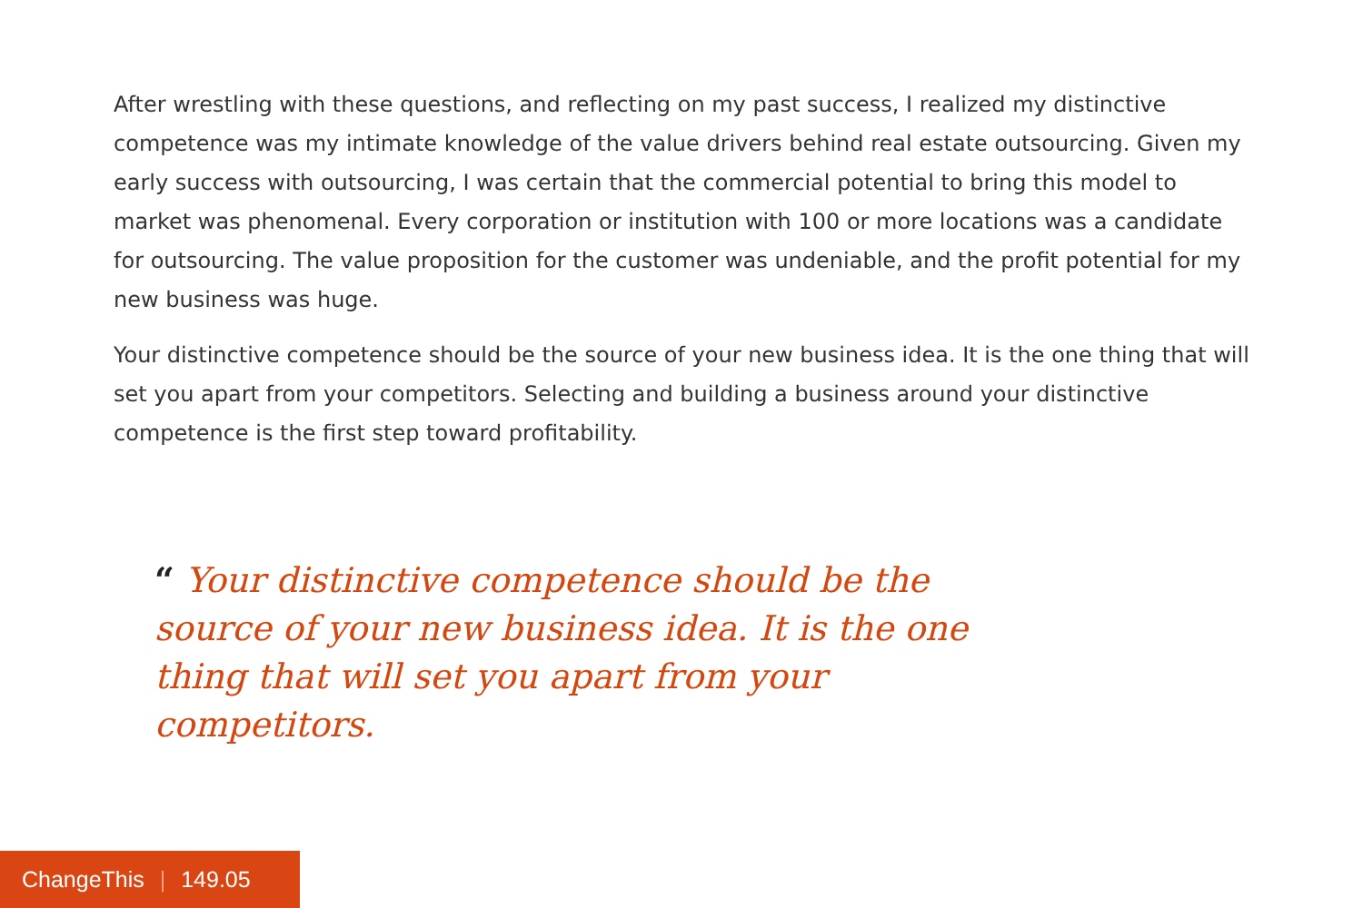After wrestling with these questions, and reflecting on my past success, I realized my distinctive competence was my intimate knowledge of the value drivers behind real estate outsourcing. Given my early success with outsourcing, I was certain that the commercial potential to bring this model to market was phenomenal. Every corporation or institution with 100 or more locations was a candidate for outsourcing. The value proposition for the customer was undeniable, and the profit potential for my new business was huge.
Your distinctive competence should be the source of your new business idea. It is the one thing that will set you apart from your competitors. Selecting and building a business around your distinctive competence is the first step toward profitability.
“ Your distinctive competence should be the source of your new business idea. It is the one thing that will set you apart from your competitors.
ChangeThis | 149.05